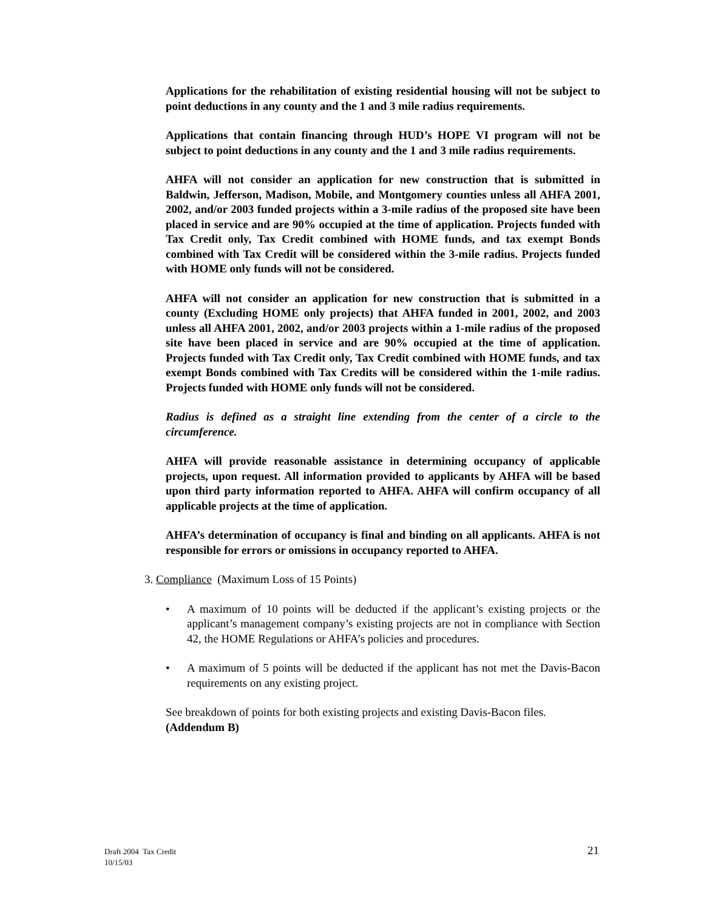Applications for the rehabilitation of existing residential housing will not be subject to point deductions in any county and the 1 and 3 mile radius requirements.
Applications that contain financing through HUD’s HOPE VI program will not be subject to point deductions in any county and the 1 and 3 mile radius requirements.
AHFA will not consider an application for new construction that is submitted in Baldwin, Jefferson, Madison, Mobile, and Montgomery counties unless all AHFA 2001, 2002, and/or 2003 funded projects within a 3-mile radius of the proposed site have been placed in service and are 90% occupied at the time of application. Projects funded with Tax Credit only, Tax Credit combined with HOME funds, and tax exempt Bonds combined with Tax Credit will be considered within the 3-mile radius. Projects funded with HOME only funds will not be considered.
AHFA will not consider an application for new construction that is submitted in a county (Excluding HOME only projects) that AHFA funded in 2001, 2002, and 2003 unless all AHFA 2001, 2002, and/or 2003 projects within a 1-mile radius of the proposed site have been placed in service and are 90% occupied at the time of application. Projects funded with Tax Credit only, Tax Credit combined with HOME funds, and tax exempt Bonds combined with Tax Credits will be considered within the 1-mile radius. Projects funded with HOME only funds will not be considered.
Radius is defined as a straight line extending from the center of a circle to the circumference.
AHFA will provide reasonable assistance in determining occupancy of applicable projects, upon request. All information provided to applicants by AHFA will be based upon third party information reported to AHFA. AHFA will confirm occupancy of all applicable projects at the time of application.
AHFA’s determination of occupancy is final and binding on all applicants. AHFA is not responsible for errors or omissions in occupancy reported to AHFA.
3. Compliance (Maximum Loss of 15 Points)
• A maximum of 10 points will be deducted if the applicant’s existing projects or the applicant’s management company’s existing projects are not in compliance with Section 42, the HOME Regulations or AHFA’s policies and procedures.
• A maximum of 5 points will be deducted if the applicant has not met the Davis-Bacon requirements on any existing project.
See breakdown of points for both existing projects and existing Davis-Bacon files.
(Addendum B)
Draft 2004 Tax Credit
10/15/03
21